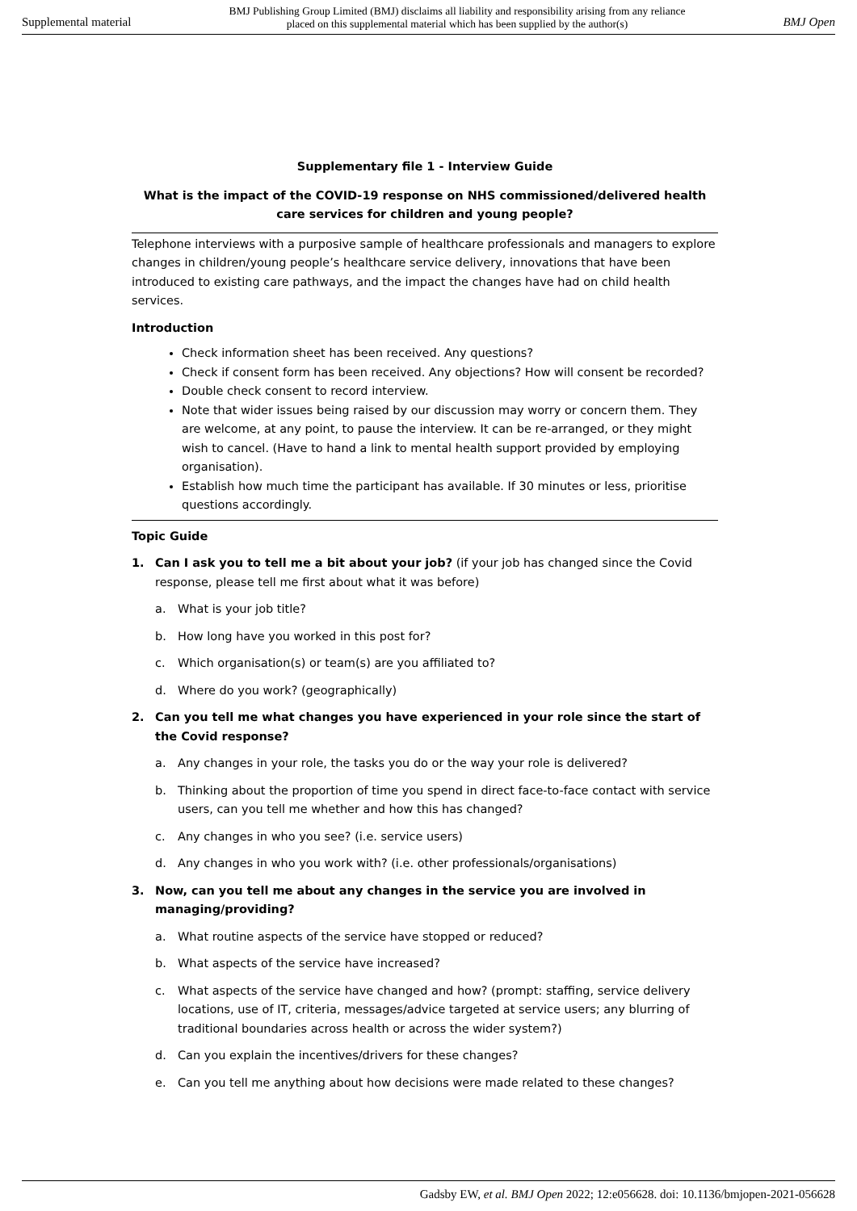Supplemental material
BMJ Publishing Group Limited (BMJ) disclaims all liability and responsibility arising from any reliance
placed on this supplemental material which has been supplied by the author(s)
BMJ Open
Supplementary file 1 - Interview Guide
What is the impact of the COVID-19 response on NHS commissioned/delivered health care services for children and young people?
Telephone interviews with a purposive sample of healthcare professionals and managers to explore changes in children/young people’s healthcare service delivery, innovations that have been introduced to existing care pathways, and the impact the changes have had on child health services.
Introduction
Check information sheet has been received. Any questions?
Check if consent form has been received. Any objections? How will consent be recorded?
Double check consent to record interview.
Note that wider issues being raised by our discussion may worry or concern them. They are welcome, at any point, to pause the interview. It can be re-arranged, or they might wish to cancel. (Have to hand a link to mental health support provided by employing organisation).
Establish how much time the participant has available. If 30 minutes or less, prioritise questions accordingly.
Topic Guide
1. Can I ask you to tell me a bit about your job? (if your job has changed since the Covid response, please tell me first about what it was before)
a. What is your job title?
b. How long have you worked in this post for?
c. Which organisation(s) or team(s) are you affiliated to?
d. Where do you work? (geographically)
2. Can you tell me what changes you have experienced in your role since the start of the Covid response?
a. Any changes in your role, the tasks you do or the way your role is delivered?
b. Thinking about the proportion of time you spend in direct face-to-face contact with service users, can you tell me whether and how this has changed?
c. Any changes in who you see? (i.e. service users)
d. Any changes in who you work with? (i.e. other professionals/organisations)
3. Now, can you tell me about any changes in the service you are involved in managing/providing?
a. What routine aspects of the service have stopped or reduced?
b. What aspects of the service have increased?
c. What aspects of the service have changed and how? (prompt: staffing, service delivery locations, use of IT, criteria, messages/advice targeted at service users; any blurring of traditional boundaries across health or across the wider system?)
d. Can you explain the incentives/drivers for these changes?
e. Can you tell me anything about how decisions were made related to these changes?
Gadsby EW, et al. BMJ Open 2022; 12:e056628. doi: 10.1136/bmjopen-2021-056628